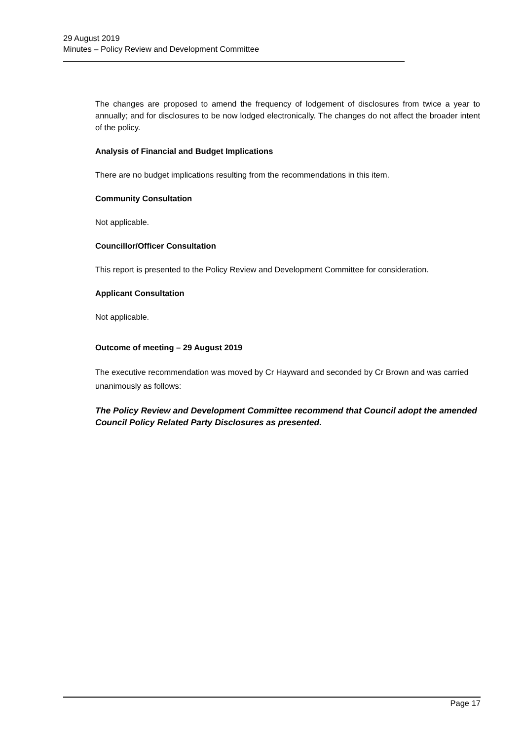29 August 2019
Minutes – Policy Review and Development Committee
The changes are proposed to amend the frequency of lodgement of disclosures from twice a year to annually; and for disclosures to be now lodged electronically. The changes do not affect the broader intent of the policy.
Analysis of Financial and Budget Implications
There are no budget implications resulting from the recommendations in this item.
Community Consultation
Not applicable.
Councillor/Officer Consultation
This report is presented to the Policy Review and Development Committee for consideration.
Applicant Consultation
Not applicable.
Outcome of meeting – 29 August 2019
The executive recommendation was moved by Cr Hayward and seconded by Cr Brown and was carried unanimously as follows:
The Policy Review and Development Committee recommend that Council adopt the amended Council Policy Related Party Disclosures as presented.
Page 17